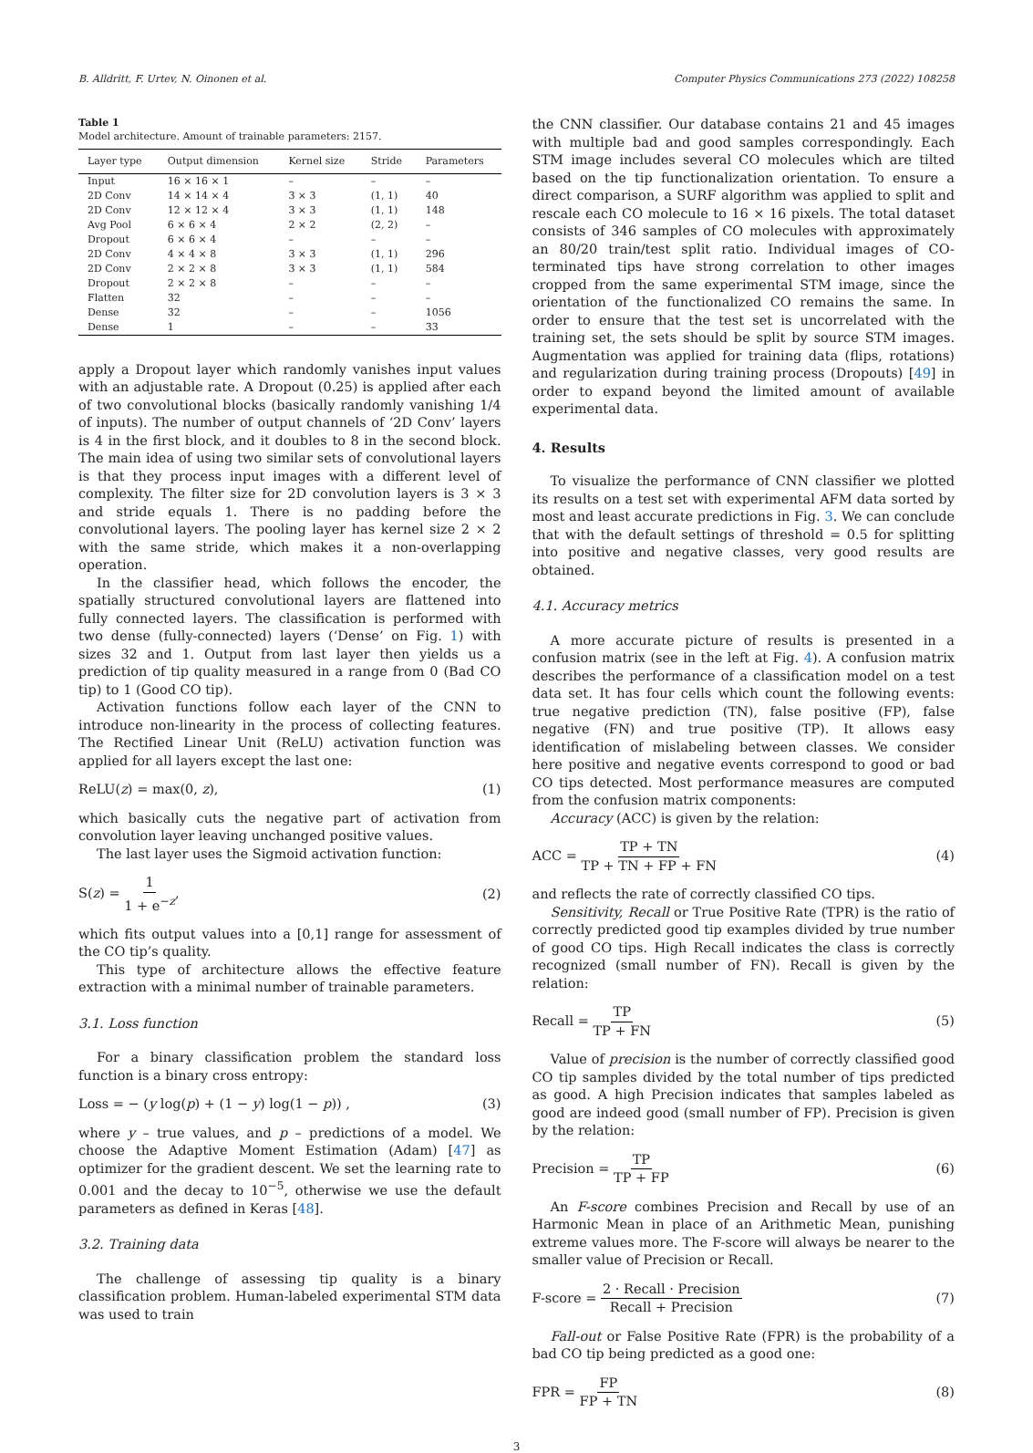B. Alldritt, F. Urtev, N. Oinonen et al. Computer Physics Communications 273 (2022) 108258
Table 1
Model architecture. Amount of trainable parameters: 2157.
| Layer type | Output dimension | Kernel size | Stride | Parameters |
| --- | --- | --- | --- | --- |
| Input | 16 × 16 × 1 | – | – | – |
| 2D Conv | 14 × 14 × 4 | 3 × 3 | (1, 1) | 40 |
| 2D Conv | 12 × 12 × 4 | 3 × 3 | (1, 1) | 148 |
| Avg Pool | 6 × 6 × 4 | 2 × 2 | (2, 2) | – |
| Dropout | 6 × 6 × 4 | – | – | – |
| 2D Conv | 4 × 4 × 8 | 3 × 3 | (1, 1) | 296 |
| 2D Conv | 2 × 2 × 8 | 3 × 3 | (1, 1) | 584 |
| Dropout | 2 × 2 × 8 | – | – | – |
| Flatten | 32 | – | – | – |
| Dense | 32 | – | – | 1056 |
| Dense | 1 | – | – | 33 |
apply a Dropout layer which randomly vanishes input values with an adjustable rate. A Dropout (0.25) is applied after each of two convolutional blocks (basically randomly vanishing 1/4 of inputs). The number of output channels of ‘2D Conv’ layers is 4 in the first block, and it doubles to 8 in the second block. The main idea of using two similar sets of convolutional layers is that they process input images with a different level of complexity. The filter size for 2D convolution layers is 3 × 3 and stride equals 1. There is no padding before the convolutional layers. The pooling layer has kernel size 2 × 2 with the same stride, which makes it a non-overlapping operation.
In the classifier head, which follows the encoder, the spatially structured convolutional layers are flattened into fully connected layers. The classification is performed with two dense (fully-connected) layers (‘Dense’ on Fig. 1) with sizes 32 and 1. Output from last layer then yields us a prediction of tip quality measured in a range from 0 (Bad CO tip) to 1 (Good CO tip).
Activation functions follow each layer of the CNN to introduce non-linearity in the process of collecting features. The Rectified Linear Unit (ReLU) activation function was applied for all layers except the last one:
ReLU(z) = max(0, z), (1)
which basically cuts the negative part of activation from convolution layer leaving unchanged positive values.
The last layer uses the Sigmoid activation function:
S(z) = 1 1 + e<sup>−z</sup>, (2)
which fits output values into a [0,1] range for assessment of the CO tip’s quality.
This type of architecture allows the effective feature extraction with a minimal number of trainable parameters.
3.1. Loss function
For a binary classification problem the standard loss function is a binary cross entropy:
Loss = − (y log(p) + (1 − y) log(1 − p)) , (3)
where y – true values, and p – predictions of a model. We choose the Adaptive Moment Estimation (Adam) [47] as optimizer for the gradient descent. We set the learning rate to 0.001 and the decay to 10<sup>−5</sup>, otherwise we use the default parameters as defined in Keras [48].
3.2. Training data
The challenge of assessing tip quality is a binary classification problem. Human-labeled experimental STM data was used to train
the CNN classifier. Our database contains 21 and 45 images with multiple bad and good samples correspondingly. Each STM image includes several CO molecules which are tilted based on the tip functionalization orientation. To ensure a direct comparison, a SURF algorithm was applied to split and rescale each CO molecule to 16 × 16 pixels. The total dataset consists of 346 samples of CO molecules with approximately an 80/20 train/test split ratio. Individual images of CO-terminated tips have strong correlation to other images cropped from the same experimental STM image, since the orientation of the functionalized CO remains the same. In order to ensure that the test set is uncorrelated with the training set, the sets should be split by source STM images. Augmentation was applied for training data (flips, rotations) and regularization during training process (Dropouts) [49] in order to expand beyond the limited amount of available experimental data.
4. Results
To visualize the performance of CNN classifier we plotted its results on a test set with experimental AFM data sorted by most and least accurate predictions in Fig. 3. We can conclude that with the default settings of threshold = 0.5 for splitting into positive and negative classes, very good results are obtained.
4.1. Accuracy metrics
A more accurate picture of results is presented in a confusion matrix (see in the left at Fig. 4). A confusion matrix describes the performance of a classification model on a test data set. It has four cells which count the following events: true negative prediction (TN), false positive (FP), false negative (FN) and true positive (TP). It allows easy identification of mislabeling between classes. We consider here positive and negative events correspond to good or bad CO tips detected. Most performance measures are computed from the confusion matrix components:
Accuracy (ACC) is given by the relation:
ACC = TP + TN TP + TN + FP + FN (4)
and reflects the rate of correctly classified CO tips.
Sensitivity, Recall or True Positive Rate (TPR) is the ratio of correctly predicted good tip examples divided by true number of good CO tips. High Recall indicates the class is correctly recognized (small number of FN). Recall is given by the relation:
Recall = TP TP + FN (5)
Value of precision is the number of correctly classified good CO tip samples divided by the total number of tips predicted as good. A high Precision indicates that samples labeled as good are indeed good (small number of FP). Precision is given by the relation:
Precision = TP TP + FP (6)
An F-score combines Precision and Recall by use of an Harmonic Mean in place of an Arithmetic Mean, punishing extreme values more. The F-score will always be nearer to the smaller value of Precision or Recall.
F-score = 2 · Recall · Precision Recall + Precision (7)
Fall-out or False Positive Rate (FPR) is the probability of a bad CO tip being predicted as a good one:
FPR = FP FP + TN (8)
3